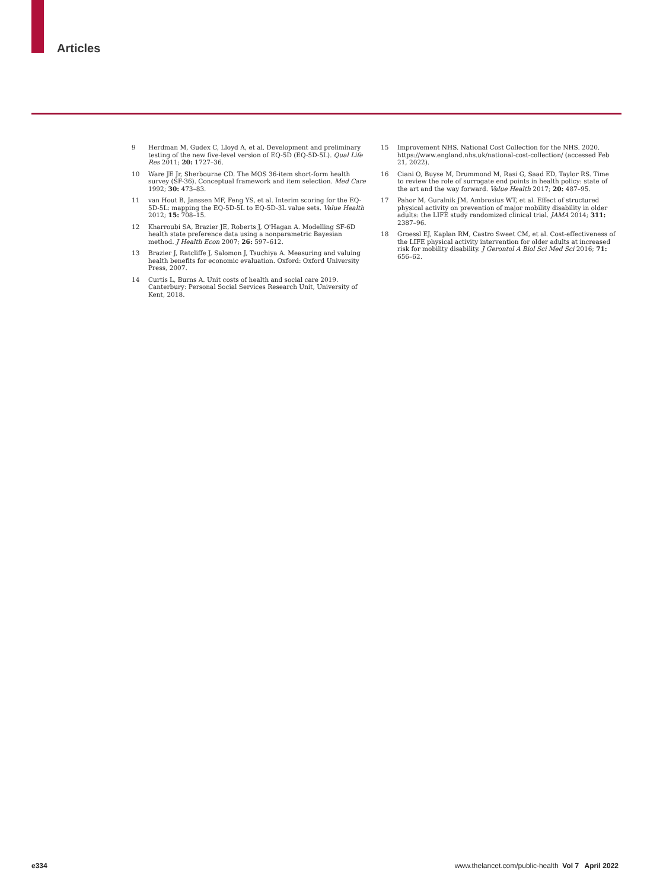Articles
9 Herdman M, Gudex C, Lloyd A, et al. Development and preliminary testing of the new five-level version of EQ-5D (EQ-5D-5L). Qual Life Res 2011; 20: 1727–36.
10 Ware JE Jr, Sherbourne CD. The MOS 36-item short-form health survey (SF-36). Conceptual framework and item selection. Med Care 1992; 30: 473–83.
11 van Hout B, Janssen MF, Feng YS, et al. Interim scoring for the EQ-5D-5L: mapping the EQ-5D-5L to EQ-5D-3L value sets. Value Health 2012; 15: 708–15.
12 Kharroubi SA, Brazier JE, Roberts J, O'Hagan A. Modelling SF-6D health state preference data using a nonparametric Bayesian method. J Health Econ 2007; 26: 597–612.
13 Brazier J, Ratcliffe J, Salomon J, Tsuchiya A. Measuring and valuing health benefits for economic evaluation. Oxford: Oxford University Press, 2007.
14 Curtis L, Burns A. Unit costs of health and social care 2019. Canterbury: Personal Social Services Research Unit, University of Kent, 2018.
15 Improvement NHS. National Cost Collection for the NHS. 2020. https://www.england.nhs.uk/national-cost-collection/ (accessed Feb 21, 2022).
16 Ciani O, Buyse M, Drummond M, Rasi G, Saad ED, Taylor RS. Time to review the role of surrogate end points in health policy: state of the art and the way forward. Value Health 2017; 20: 487–95.
17 Pahor M, Guralnik JM, Ambrosius WT, et al. Effect of structured physical activity on prevention of major mobility disability in older adults: the LIFE study randomized clinical trial. JAMA 2014; 311: 2387–96.
18 Groessl EJ, Kaplan RM, Castro Sweet CM, et al. Cost-effectiveness of the LIFE physical activity intervention for older adults at increased risk for mobility disability. J Gerontol A Biol Sci Med Sci 2016; 71: 656–62.
e334 www.thelancet.com/public-health Vol 7 April 2022